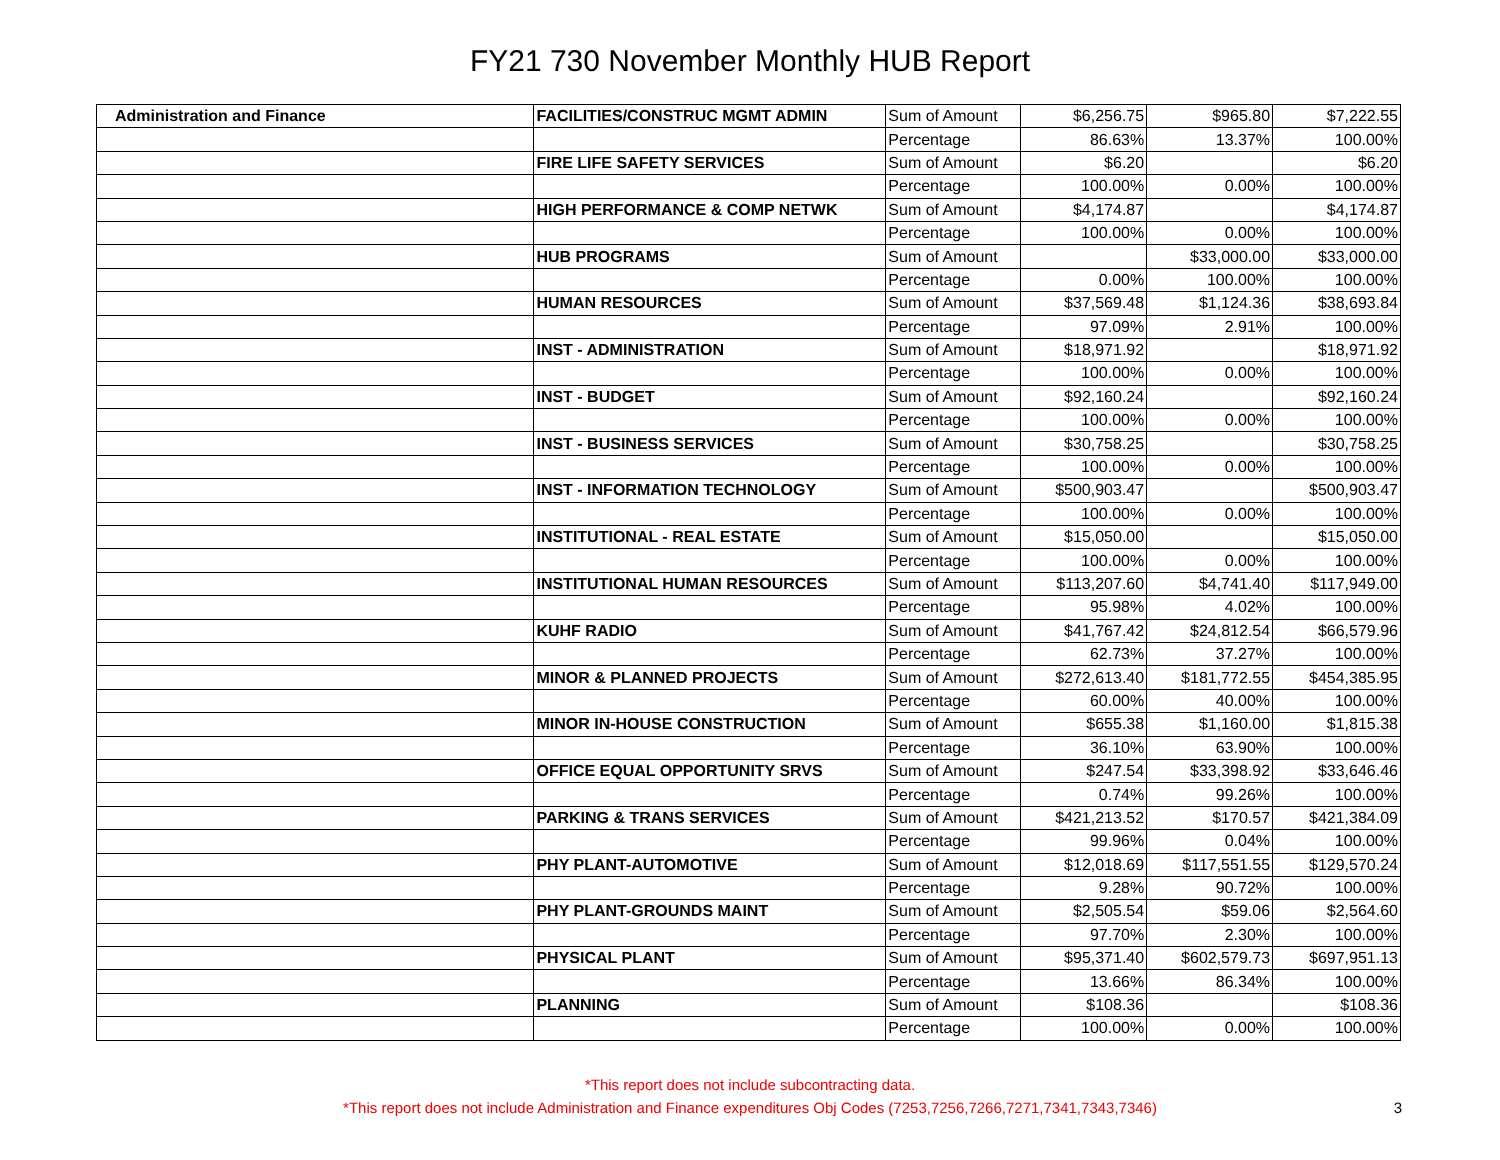FY21 730 November Monthly HUB Report
| Administration and Finance | FACILITIES/CONSTRUC MGMT ADMIN | Sum of Amount | $6,256.75 | $965.80 | $7,222.55 |
| | | Percentage | 86.63% | 13.37% | 100.00% |
| | FIRE LIFE SAFETY SERVICES | Sum of Amount | $6.20 | | $6.20 |
| | | Percentage | 100.00% | 0.00% | 100.00% |
| | HIGH PERFORMANCE & COMP NETWK | Sum of Amount | $4,174.87 | | $4,174.87 |
| | | Percentage | 100.00% | 0.00% | 100.00% |
| | HUB PROGRAMS | Sum of Amount | | $33,000.00 | $33,000.00 |
| | | Percentage | 0.00% | 100.00% | 100.00% |
| | HUMAN RESOURCES | Sum of Amount | $37,569.48 | $1,124.36 | $38,693.84 |
| | | Percentage | 97.09% | 2.91% | 100.00% |
| | INST - ADMINISTRATION | Sum of Amount | $18,971.92 | | $18,971.92 |
| | | Percentage | 100.00% | 0.00% | 100.00% |
| | INST - BUDGET | Sum of Amount | $92,160.24 | | $92,160.24 |
| | | Percentage | 100.00% | 0.00% | 100.00% |
| | INST - BUSINESS SERVICES | Sum of Amount | $30,758.25 | | $30,758.25 |
| | | Percentage | 100.00% | 0.00% | 100.00% |
| | INST - INFORMATION TECHNOLOGY | Sum of Amount | $500,903.47 | | $500,903.47 |
| | | Percentage | 100.00% | 0.00% | 100.00% |
| | INSTITUTIONAL - REAL ESTATE | Sum of Amount | $15,050.00 | | $15,050.00 |
| | | Percentage | 100.00% | 0.00% | 100.00% |
| | INSTITUTIONAL HUMAN RESOURCES | Sum of Amount | $113,207.60 | $4,741.40 | $117,949.00 |
| | | Percentage | 95.98% | 4.02% | 100.00% |
| | KUHF RADIO | Sum of Amount | $41,767.42 | $24,812.54 | $66,579.96 |
| | | Percentage | 62.73% | 37.27% | 100.00% |
| | MINOR & PLANNED PROJECTS | Sum of Amount | $272,613.40 | $181,772.55 | $454,385.95 |
| | | Percentage | 60.00% | 40.00% | 100.00% |
| | MINOR IN-HOUSE CONSTRUCTION | Sum of Amount | $655.38 | $1,160.00 | $1,815.38 |
| | | Percentage | 36.10% | 63.90% | 100.00% |
| | OFFICE EQUAL OPPORTUNITY SRVS | Sum of Amount | $247.54 | $33,398.92 | $33,646.46 |
| | | Percentage | 0.74% | 99.26% | 100.00% |
| | PARKING & TRANS SERVICES | Sum of Amount | $421,213.52 | $170.57 | $421,384.09 |
| | | Percentage | 99.96% | 0.04% | 100.00% |
| | PHY PLANT-AUTOMOTIVE | Sum of Amount | $12,018.69 | $117,551.55 | $129,570.24 |
| | | Percentage | 9.28% | 90.72% | 100.00% |
| | PHY PLANT-GROUNDS MAINT | Sum of Amount | $2,505.54 | $59.06 | $2,564.60 |
| | | Percentage | 97.70% | 2.30% | 100.00% |
| | PHYSICAL PLANT | Sum of Amount | $95,371.40 | $602,579.73 | $697,951.13 |
| | | Percentage | 13.66% | 86.34% | 100.00% |
| | PLANNING | Sum of Amount | $108.36 | | $108.36 |
| | | Percentage | 100.00% | 0.00% | 100.00% |
*This report does not include subcontracting data.
*This report does not include Administration and Finance expenditures Obj Codes (7253,7256,7266,7271,7341,7343,7346)
3